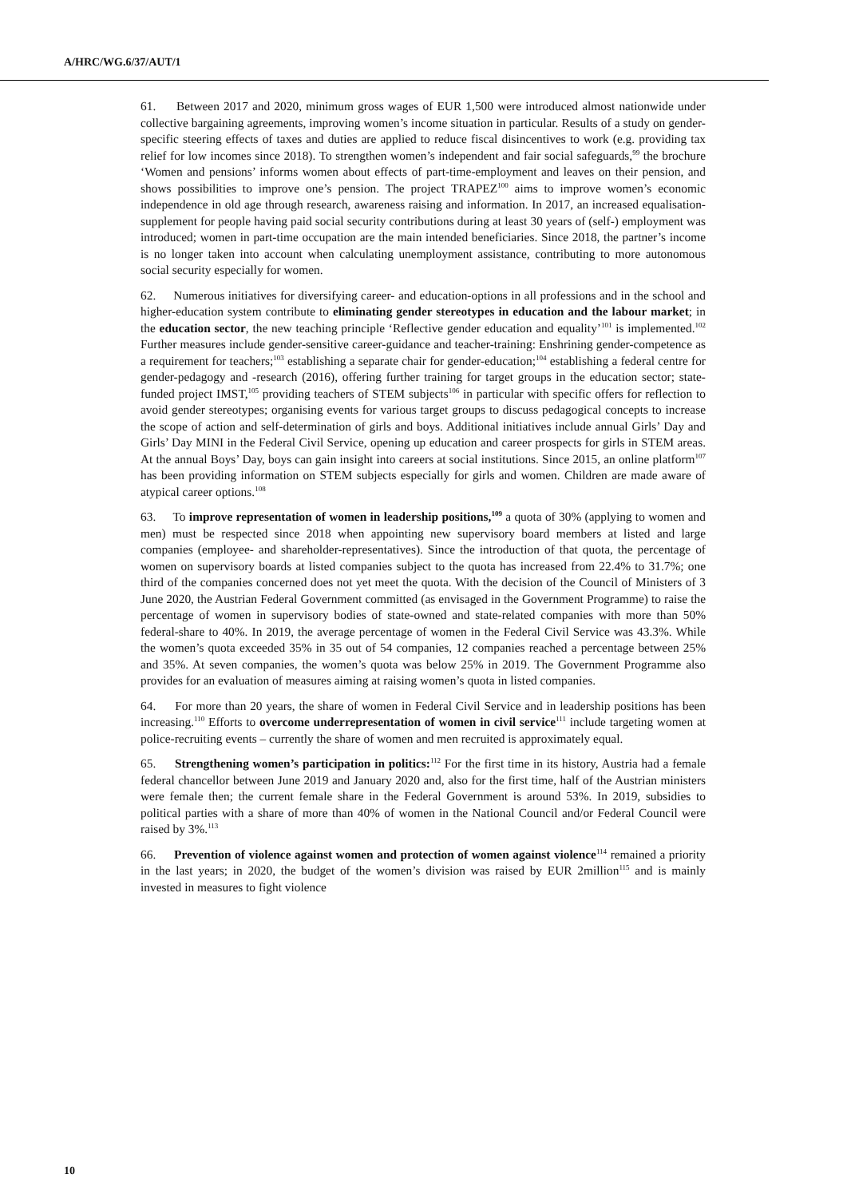A/HRC/WG.6/37/AUT/1
61. Between 2017 and 2020, minimum gross wages of EUR 1,500 were introduced almost nationwide under collective bargaining agreements, improving women’s income situation in particular. Results of a study on gender-specific steering effects of taxes and duties are applied to reduce fiscal disincentives to work (e.g. providing tax relief for low incomes since 2018). To strengthen women’s independent and fair social safeguards,<sup>99</sup> the brochure ‘Women and pensions’ informs women about effects of part-time-employment and leaves on their pension, and shows possibilities to improve one’s pension. The project TRAPEZ<sup>100</sup> aims to improve women’s economic independence in old age through research, awareness raising and information. In 2017, an increased equalisation-supplement for people having paid social security contributions during at least 30 years of (self-) employment was introduced; women in part-time occupation are the main intended beneficiaries. Since 2018, the partner’s income is no longer taken into account when calculating unemployment assistance, contributing to more autonomous social security especially for women.
62. Numerous initiatives for diversifying career- and education-options in all professions and in the school and higher-education system contribute to eliminating gender stereotypes in education and the labour market; in the education sector, the new teaching principle ‘Reflective gender education and equality’<sup>101</sup> is implemented.<sup>102</sup> Further measures include gender-sensitive career-guidance and teacher-training: Enshrining gender-competence as a requirement for teachers;<sup>103</sup> establishing a separate chair for gender-education;<sup>104</sup> establishing a federal centre for gender-pedagogy and -research (2016), offering further training for target groups in the education sector; state-funded project IMST,<sup>105</sup> providing teachers of STEM subjects<sup>106</sup> in particular with specific offers for reflection to avoid gender stereotypes; organising events for various target groups to discuss pedagogical concepts to increase the scope of action and self-determination of girls and boys. Additional initiatives include annual Girls’ Day and Girls’ Day MINI in the Federal Civil Service, opening up education and career prospects for girls in STEM areas. At the annual Boys’ Day, boys can gain insight into careers at social institutions. Since 2015, an online platform<sup>107</sup> has been providing information on STEM subjects especially for girls and women. Children are made aware of atypical career options.<sup>108</sup>
63. To improve representation of women in leadership positions,<sup>109</sup> a quota of 30% (applying to women and men) must be respected since 2018 when appointing new supervisory board members at listed and large companies (employee- and shareholder-representatives). Since the introduction of that quota, the percentage of women on supervisory boards at listed companies subject to the quota has increased from 22.4% to 31.7%; one third of the companies concerned does not yet meet the quota. With the decision of the Council of Ministers of 3 June 2020, the Austrian Federal Government committed (as envisaged in the Government Programme) to raise the percentage of women in supervisory bodies of state-owned and state-related companies with more than 50% federal-share to 40%. In 2019, the average percentage of women in the Federal Civil Service was 43.3%. While the women’s quota exceeded 35% in 35 out of 54 companies, 12 companies reached a percentage between 25% and 35%. At seven companies, the women’s quota was below 25% in 2019. The Government Programme also provides for an evaluation of measures aiming at raising women’s quota in listed companies.
64. For more than 20 years, the share of women in Federal Civil Service and in leadership positions has been increasing.<sup>110</sup> Efforts to overcome underrepresentation of women in civil service<sup>111</sup> include targeting women at police-recruiting events – currently the share of women and men recruited is approximately equal.
65. Strengthening women’s participation in politics:<sup>112</sup> For the first time in its history, Austria had a female federal chancellor between June 2019 and January 2020 and, also for the first time, half of the Austrian ministers were female then; the current female share in the Federal Government is around 53%. In 2019, subsidies to political parties with a share of more than 40% of women in the National Council and/or Federal Council were raised by 3%.<sup>113</sup>
66. Prevention of violence against women and protection of women against violence<sup>114</sup> remained a priority in the last years; in 2020, the budget of the women’s division was raised by EUR 2million<sup>115</sup> and is mainly invested in measures to fight violence
10